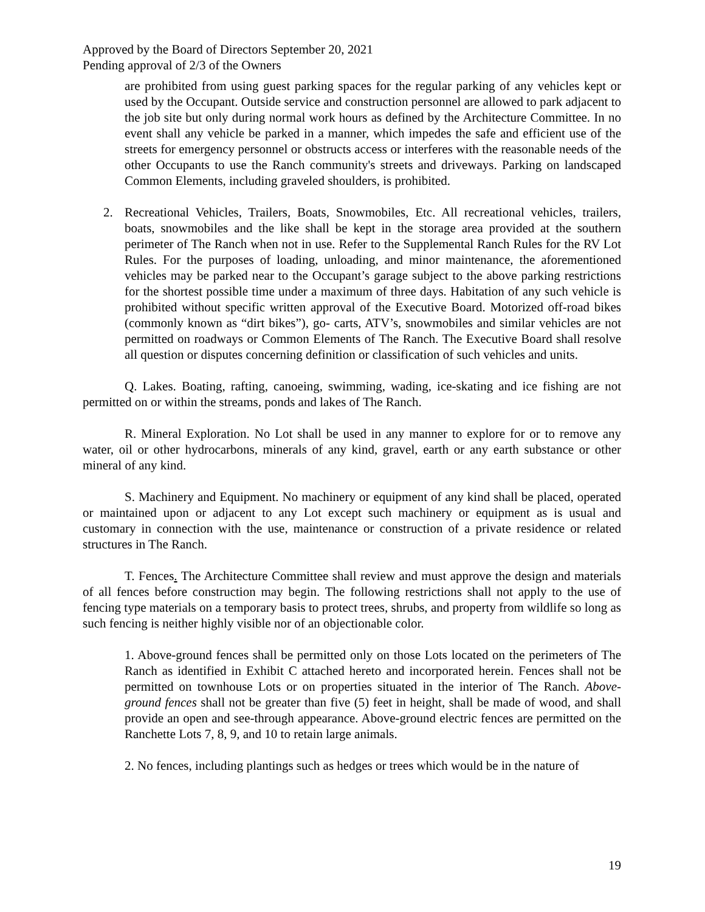Approved by the Board of Directors September 20, 2021
Pending approval of 2/3 of the Owners
are prohibited from using guest parking spaces for the regular parking of any vehicles kept or used by the Occupant. Outside service and construction personnel are allowed to park adjacent to the job site but only during normal work hours as defined by the Architecture Committee. In no event shall any vehicle be parked in a manner, which impedes the safe and efficient use of the streets for emergency personnel or obstructs access or interferes with the reasonable needs of the other Occupants to use the Ranch community's streets and driveways. Parking on landscaped Common Elements, including graveled shoulders, is prohibited.
2. Recreational Vehicles, Trailers, Boats, Snowmobiles, Etc. All recreational vehicles, trailers, boats, snowmobiles and the like shall be kept in the storage area provided at the southern perimeter of The Ranch when not in use. Refer to the Supplemental Ranch Rules for the RV Lot Rules. For the purposes of loading, unloading, and minor maintenance, the aforementioned vehicles may be parked near to the Occupant’s garage subject to the above parking restrictions for the shortest possible time under a maximum of three days. Habitation of any such vehicle is prohibited without specific written approval of the Executive Board. Motorized off-road bikes (commonly known as “dirt bikes”), go- carts, ATV’s, snowmobiles and similar vehicles are not permitted on roadways or Common Elements of The Ranch. The Executive Board shall resolve all question or disputes concerning definition or classification of such vehicles and units.
Q. Lakes. Boating, rafting, canoeing, swimming, wading, ice-skating and ice fishing are not permitted on or within the streams, ponds and lakes of The Ranch.
R. Mineral Exploration. No Lot shall be used in any manner to explore for or to remove any water, oil or other hydrocarbons, minerals of any kind, gravel, earth or any earth substance or other mineral of any kind.
S. Machinery and Equipment. No machinery or equipment of any kind shall be placed, operated or maintained upon or adjacent to any Lot except such machinery or equipment as is usual and customary in connection with the use, maintenance or construction of a private residence or related structures in The Ranch.
T. Fences. The Architecture Committee shall review and must approve the design and materials of all fences before construction may begin. The following restrictions shall not apply to the use of fencing type materials on a temporary basis to protect trees, shrubs, and property from wildlife so long as such fencing is neither highly visible nor of an objectionable color.
1. Above-ground fences shall be permitted only on those Lots located on the perimeters of The Ranch as identified in Exhibit C attached hereto and incorporated herein. Fences shall not be permitted on townhouse Lots or on properties situated in the interior of The Ranch. Above-ground fences shall not be greater than five (5) feet in height, shall be made of wood, and shall provide an open and see-through appearance. Above-ground electric fences are permitted on the Ranchette Lots 7, 8, 9, and 10 to retain large animals.
2. No fences, including plantings such as hedges or trees which would be in the nature of
19